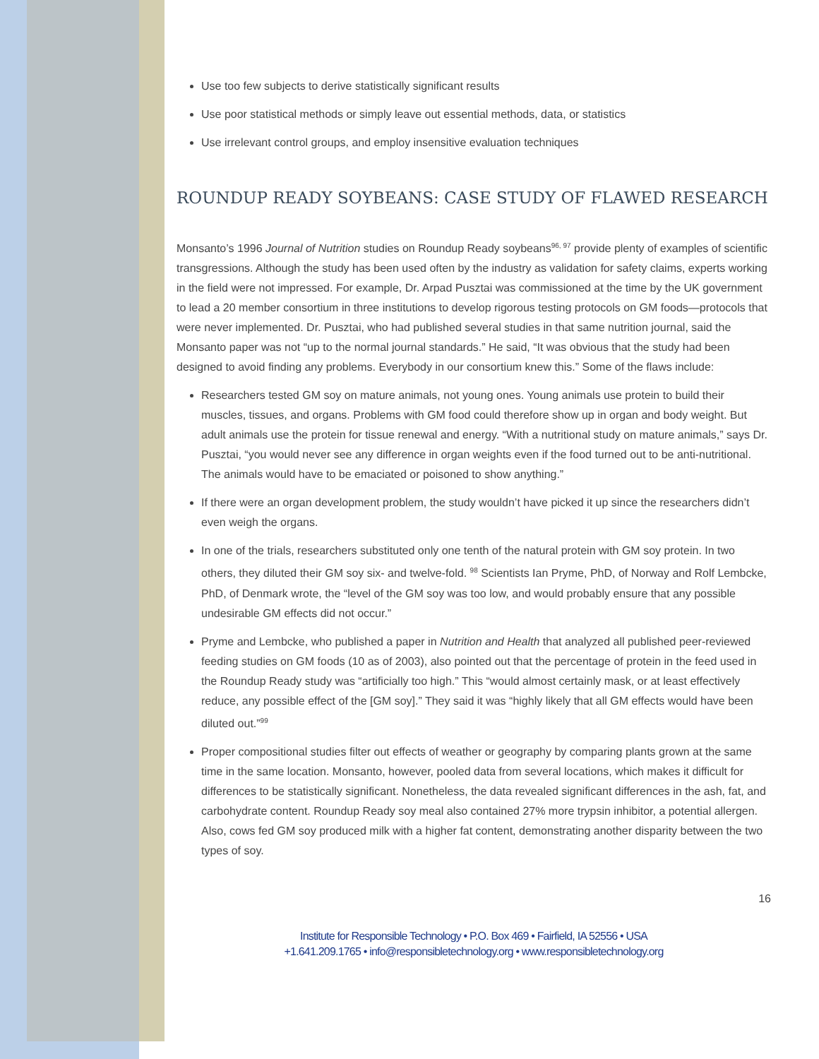Use too few subjects to derive statistically significant results
Use poor statistical methods or simply leave out essential methods, data, or statistics
Use irrelevant control groups, and employ insensitive evaluation techniques
ROUNDUP READY SOYBEANS: CASE STUDY OF FLAWED RESEARCH
Monsanto’s 1996 Journal of Nutrition studies on Roundup Ready soybeans<sup>96, 97</sup> provide plenty of examples of scientific transgressions. Although the study has been used often by the industry as validation for safety claims, experts working in the field were not impressed. For example, Dr. Arpad Pusztai was commissioned at the time by the UK government to lead a 20 member consortium in three institutions to develop rigorous testing protocols on GM foods—protocols that were never implemented. Dr. Pusztai, who had published several studies in that same nutrition journal, said the Monsanto paper was not “up to the normal journal standards.” He said, “It was obvious that the study had been designed to avoid finding any problems. Everybody in our consortium knew this.” Some of the flaws include:
Researchers tested GM soy on mature animals, not young ones. Young animals use protein to build their muscles, tissues, and organs. Problems with GM food could therefore show up in organ and body weight. But adult animals use the protein for tissue renewal and energy. “With a nutritional study on mature animals,” says Dr. Pusztai, “you would never see any difference in organ weights even if the food turned out to be anti-nutritional. The animals would have to be emaciated or poisoned to show anything.”
If there were an organ development problem, the study wouldn’t have picked it up since the researchers didn’t even weigh the organs.
In one of the trials, researchers substituted only one tenth of the natural protein with GM soy protein. In two others, they diluted their GM soy six- and twelve-fold. <sup>98</sup> Scientists Ian Pryme, PhD, of Norway and Rolf Lembcke, PhD, of Denmark wrote, the “level of the GM soy was too low, and would probably ensure that any possible undesirable GM effects did not occur.”
Pryme and Lembcke, who published a paper in Nutrition and Health that analyzed all published peer-reviewed feeding studies on GM foods (10 as of 2003), also pointed out that the percentage of protein in the feed used in the Roundup Ready study was “artificially too high.” This “would almost certainly mask, or at least effectively reduce, any possible effect of the [GM soy].” They said it was “highly likely that all GM effects would have been diluted out.”<sup>99</sup>
Proper compositional studies filter out effects of weather or geography by comparing plants grown at the same time in the same location. Monsanto, however, pooled data from several locations, which makes it difficult for differences to be statistically significant. Nonetheless, the data revealed significant differences in the ash, fat, and carbohydrate content. Roundup Ready soy meal also contained 27% more trypsin inhibitor, a potential allergen. Also, cows fed GM soy produced milk with a higher fat content, demonstrating another disparity between the two types of soy.
16
Institute for Responsible Technology • P.O. Box 469 • Fairfield, IA 52556 • USA
+1.641.209.1765 • info@responsibletechnology.org • www.responsibletechnology.org